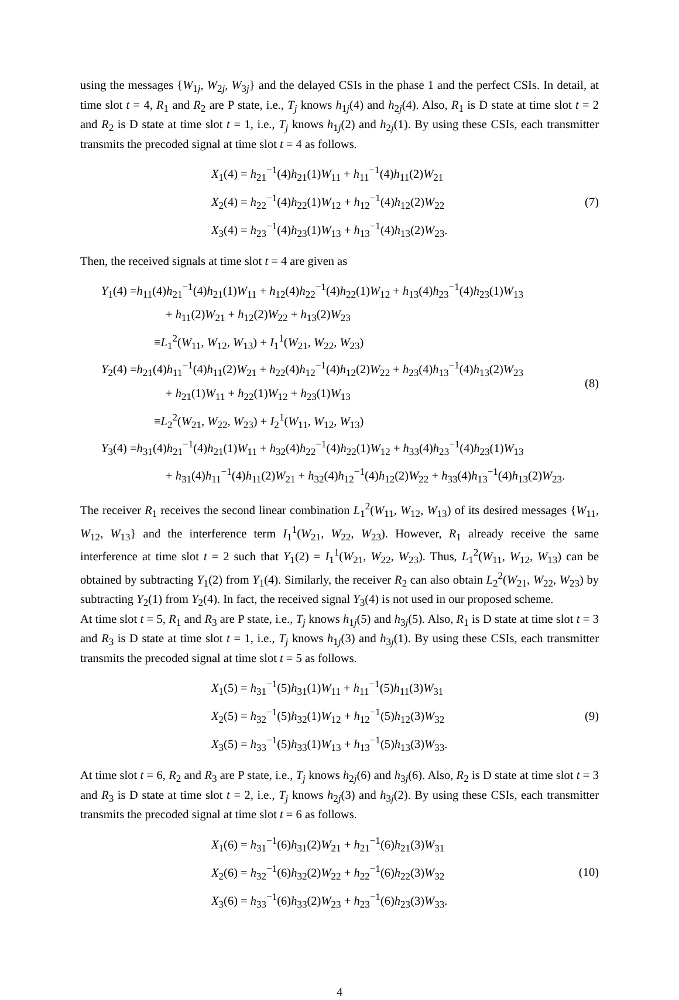using the messages {W<sub>1j</sub>, W<sub>2j</sub>, W<sub>3j</sub>} and the delayed CSIs in the phase 1 and the perfect CSIs. In detail, at time slot t = 4, R<sub>1</sub> and R<sub>2</sub> are P state, i.e., T<sub>j</sub> knows h<sub>1j</sub>(4) and h<sub>2j</sub>(4). Also, R<sub>1</sub> is D state at time slot t = 2 and R<sub>2</sub> is D state at time slot t = 1, i.e., T<sub>j</sub> knows h<sub>1j</sub>(2) and h<sub>2j</sub>(1). By using these CSIs, each transmitter transmits the precoded signal at time slot t = 4 as follows.
X<sub>1</sub>(4) = h<sub>21</sub><sup>−1</sup>(4)h<sub>21</sub>(1)W<sub>11</sub> + h<sub>11</sub><sup>−1</sup>(4)h<sub>11</sub>(2)W<sub>21</sub>
X<sub>2</sub>(4) = h<sub>22</sub><sup>−1</sup>(4)h<sub>22</sub>(1)W<sub>12</sub> + h<sub>12</sub><sup>−1</sup>(4)h<sub>12</sub>(2)W<sub>22</sub>
X<sub>3</sub>(4) = h<sub>23</sub><sup>−1</sup>(4)h<sub>23</sub>(1)W<sub>13</sub> + h<sub>13</sub><sup>−1</sup>(4)h<sub>13</sub>(2)W<sub>23</sub>.
(7)
Then, the received signals at time slot t = 4 are given as
Y<sub>1</sub>(4) =h<sub>11</sub>(4)h<sub>21</sub><sup>−1</sup>(4)h<sub>21</sub>(1)W<sub>11</sub> + h<sub>12</sub>(4)h<sub>22</sub><sup>−1</sup>(4)h<sub>22</sub>(1)W<sub>12</sub> + h<sub>13</sub>(4)h<sub>23</sub><sup>−1</sup>(4)h<sub>23</sub>(1)W<sub>13</sub>
+ h<sub>11</sub>(2)W<sub>21</sub> + h<sub>12</sub>(2)W<sub>22</sub> + h<sub>13</sub>(2)W<sub>23</sub>
≡L<sub>1</sub><sup>2</sup>(W<sub>11</sub>, W<sub>12</sub>, W<sub>13</sub>) + I<sub>1</sub><sup>1</sup>(W<sub>21</sub>, W<sub>22</sub>, W<sub>23</sub>)
Y<sub>2</sub>(4) =h<sub>21</sub>(4)h<sub>11</sub><sup>−1</sup>(4)h<sub>11</sub>(2)W<sub>21</sub> + h<sub>22</sub>(4)h<sub>12</sub><sup>−1</sup>(4)h<sub>12</sub>(2)W<sub>22</sub> + h<sub>23</sub>(4)h<sub>13</sub><sup>−1</sup>(4)h<sub>13</sub>(2)W<sub>23</sub>
+ h<sub>21</sub>(1)W<sub>11</sub> + h<sub>22</sub>(1)W<sub>12</sub> + h<sub>23</sub>(1)W<sub>13</sub>
≡L<sub>2</sub><sup>2</sup>(W<sub>21</sub>, W<sub>22</sub>, W<sub>23</sub>) + I<sub>2</sub><sup>1</sup>(W<sub>11</sub>, W<sub>12</sub>, W<sub>13</sub>)
Y<sub>3</sub>(4) =h<sub>31</sub>(4)h<sub>21</sub><sup>−1</sup>(4)h<sub>21</sub>(1)W<sub>11</sub> + h<sub>32</sub>(4)h<sub>22</sub><sup>−1</sup>(4)h<sub>22</sub>(1)W<sub>12</sub> + h<sub>33</sub>(4)h<sub>23</sub><sup>−1</sup>(4)h<sub>23</sub>(1)W<sub>13</sub>
+ h<sub>31</sub>(4)h<sub>11</sub><sup>−1</sup>(4)h<sub>11</sub>(2)W<sub>21</sub> + h<sub>32</sub>(4)h<sub>12</sub><sup>−1</sup>(4)h<sub>12</sub>(2)W<sub>22</sub> + h<sub>33</sub>(4)h<sub>13</sub><sup>−1</sup>(4)h<sub>13</sub>(2)W<sub>23</sub>.
(8)
The receiver R<sub>1</sub> receives the second linear combination L<sub>1</sub><sup>2</sup>(W<sub>11</sub>, W<sub>12</sub>, W<sub>13</sub>) of its desired messages {W<sub>11</sub>, W<sub>12</sub>, W<sub>13</sub>} and the interference term I<sub>1</sub><sup>1</sup>(W<sub>21</sub>, W<sub>22</sub>, W<sub>23</sub>). However, R<sub>1</sub> already receive the same interference at time slot t = 2 such that Y<sub>1</sub>(2) = I<sub>1</sub><sup>1</sup>(W<sub>21</sub>, W<sub>22</sub>, W<sub>23</sub>). Thus, L<sub>1</sub><sup>2</sup>(W<sub>11</sub>, W<sub>12</sub>, W<sub>13</sub>) can be obtained by subtracting Y<sub>1</sub>(2) from Y<sub>1</sub>(4). Similarly, the receiver R<sub>2</sub> can also obtain L<sub>2</sub><sup>2</sup>(W<sub>21</sub>, W<sub>22</sub>, W<sub>23</sub>) by subtracting Y<sub>2</sub>(1) from Y<sub>2</sub>(4). In fact, the received signal Y<sub>3</sub>(4) is not used in our proposed scheme.
At time slot t = 5, R<sub>1</sub> and R<sub>3</sub> are P state, i.e., T<sub>j</sub> knows h<sub>1j</sub>(5) and h<sub>3j</sub>(5). Also, R<sub>1</sub> is D state at time slot t = 3 and R<sub>3</sub> is D state at time slot t = 1, i.e., T<sub>j</sub> knows h<sub>1j</sub>(3) and h<sub>3j</sub>(1). By using these CSIs, each transmitter transmits the precoded signal at time slot t = 5 as follows.
X<sub>1</sub>(5) = h<sub>31</sub><sup>−1</sup>(5)h<sub>31</sub>(1)W<sub>11</sub> + h<sub>11</sub><sup>−1</sup>(5)h<sub>11</sub>(3)W<sub>31</sub>
X<sub>2</sub>(5) = h<sub>32</sub><sup>−1</sup>(5)h<sub>32</sub>(1)W<sub>12</sub> + h<sub>12</sub><sup>−1</sup>(5)h<sub>12</sub>(3)W<sub>32</sub>
X<sub>3</sub>(5) = h<sub>33</sub><sup>−1</sup>(5)h<sub>33</sub>(1)W<sub>13</sub> + h<sub>13</sub><sup>−1</sup>(5)h<sub>13</sub>(3)W<sub>33</sub>.
(9)
At time slot t = 6, R<sub>2</sub> and R<sub>3</sub> are P state, i.e., T<sub>j</sub> knows h<sub>2j</sub>(6) and h<sub>3j</sub>(6). Also, R<sub>2</sub> is D state at time slot t = 3 and R<sub>3</sub> is D state at time slot t = 2, i.e., T<sub>j</sub> knows h<sub>2j</sub>(3) and h<sub>3j</sub>(2). By using these CSIs, each transmitter transmits the precoded signal at time slot t = 6 as follows.
X<sub>1</sub>(6) = h<sub>31</sub><sup>−1</sup>(6)h<sub>31</sub>(2)W<sub>21</sub> + h<sub>21</sub><sup>−1</sup>(6)h<sub>21</sub>(3)W<sub>31</sub>
X<sub>2</sub>(6) = h<sub>32</sub><sup>−1</sup>(6)h<sub>32</sub>(2)W<sub>22</sub> + h<sub>22</sub><sup>−1</sup>(6)h<sub>22</sub>(3)W<sub>32</sub>
X<sub>3</sub>(6) = h<sub>33</sub><sup>−1</sup>(6)h<sub>33</sub>(2)W<sub>23</sub> + h<sub>23</sub><sup>−1</sup>(6)h<sub>23</sub>(3)W<sub>33</sub>.
(10)
4